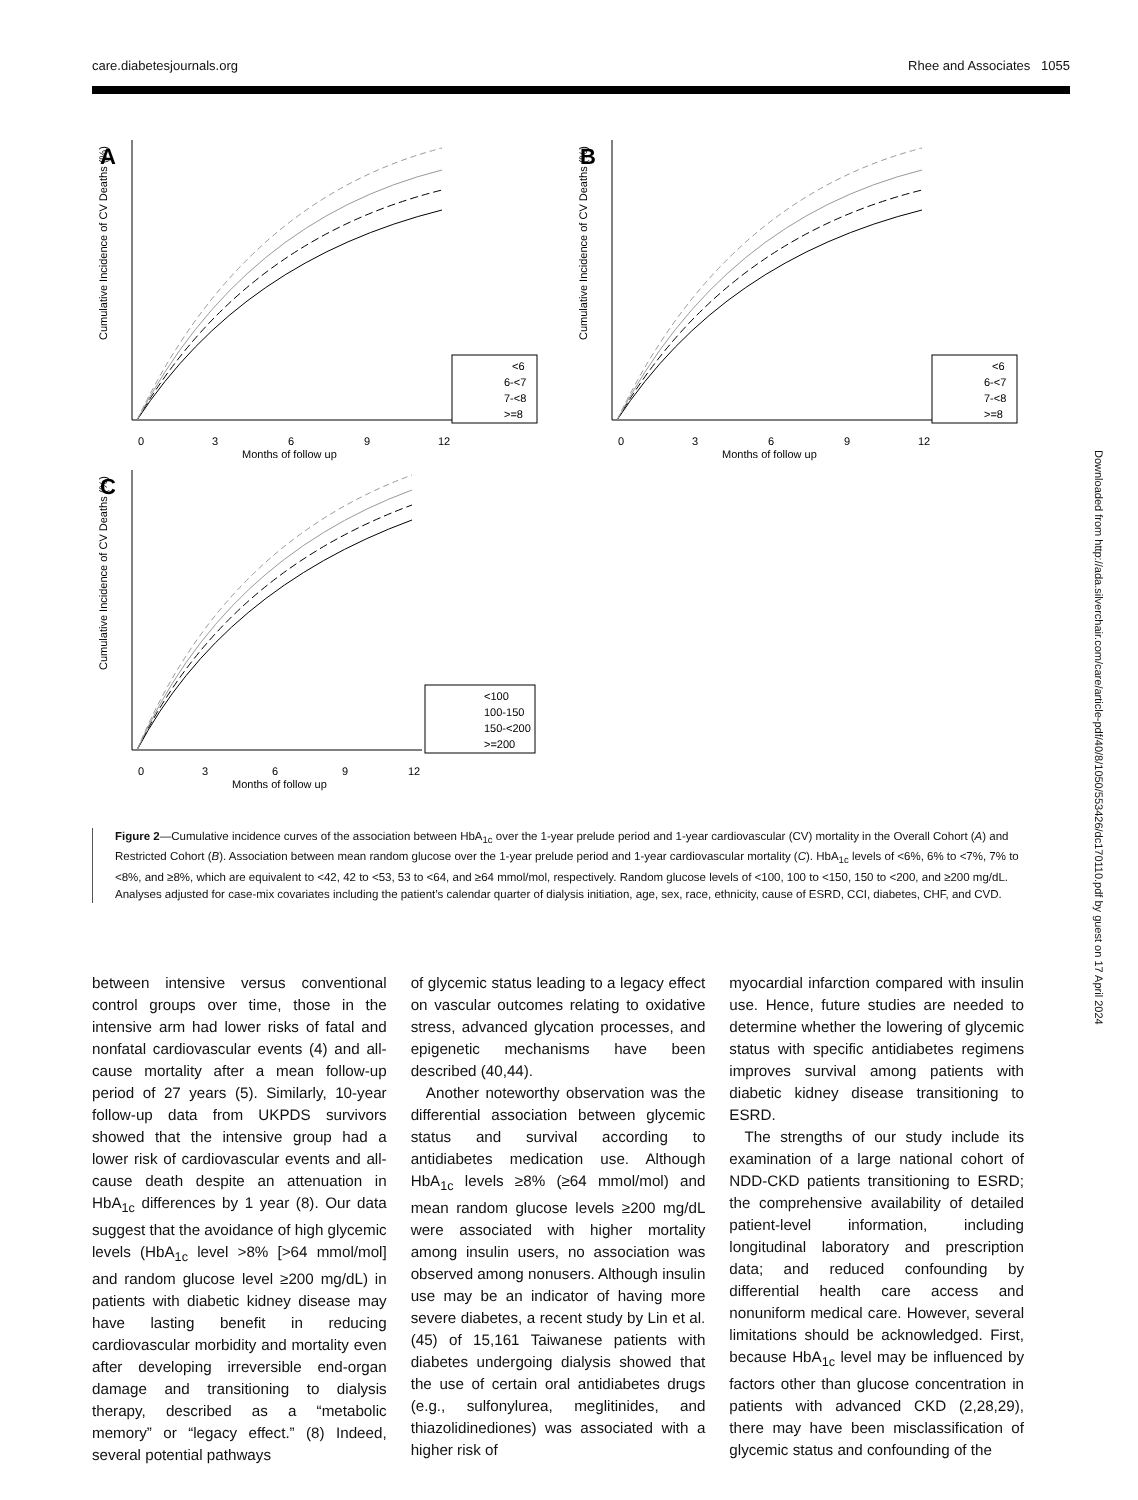care.diabetesjournals.org Rhee and Associates 1055
A
Cumulative Incidence of CV Deaths (%)
0
3
6
9
12
Months of follow up
<6
6-<7
7-<8
>=8
B
Cumulative Incidence of CV Deaths (%)
0
3
6
9
12
Months of follow up
<6
6-<7
7-<8
>=8
C
Cumulative Incidence of CV Deaths (%)
0
3
6
9
12
Months of follow up
<100
100-150
150-<200
>=200
Figure 2—Cumulative incidence curves of the association between HbA<sub>1c</sub> over the 1-year prelude period and 1-year cardiovascular (CV) mortality in the Overall Cohort (A) and Restricted Cohort (B). Association between mean random glucose over the 1-year prelude period and 1-year cardiovascular mortality (C). HbA<sub>1c</sub> levels of <6%, 6% to <7%, 7% to <8%, and ≥8%, which are equivalent to <42, 42 to <53, 53 to <64, and ≥64 mmol/mol, respectively. Random glucose levels of <100, 100 to <150, 150 to <200, and ≥200 mg/dL. Analyses adjusted for case-mix covariates including the patient’s calendar quarter of dialysis initiation, age, sex, race, ethnicity, cause of ESRD, CCI, diabetes, CHF, and CVD.
between intensive versus conventional control groups over time, those in the intensive arm had lower risks of fatal and nonfatal cardiovascular events (4) and all-cause mortality after a mean follow-up period of 27 years (5). Similarly, 10-year follow-up data from UKPDS survivors showed that the intensive group had a lower risk of cardiovascular events and all-cause death despite an attenuation in HbA<sub>1c</sub> differences by 1 year (8). Our data suggest that the avoidance of high glycemic levels (HbA<sub>1c</sub> level >8% [>64 mmol/mol] and random glucose level ≥200 mg/dL) in patients with diabetic kidney disease may have lasting benefit in reducing cardiovascular morbidity and mortality even after developing irreversible end-organ damage and transitioning to dialysis therapy, described as a “metabolic memory” or “legacy effect.” (8) Indeed, several potential pathways
of glycemic status leading to a legacy effect on vascular outcomes relating to oxidative stress, advanced glycation processes, and epigenetic mechanisms have been described (40,44).
Another noteworthy observation was the differential association between glycemic status and survival according to antidiabetes medication use. Although HbA<sub>1c</sub> levels ≥8% (≥64 mmol/mol) and mean random glucose levels ≥200 mg/dL were associated with higher mortality among insulin users, no association was observed among nonusers. Although insulin use may be an indicator of having more severe diabetes, a recent study by Lin et al. (45) of 15,161 Taiwanese patients with diabetes undergoing dialysis showed that the use of certain oral antidiabetes drugs (e.g., sulfonylurea, meglitinides, and thiazolidinediones) was associated with a higher risk of
myocardial infarction compared with insulin use. Hence, future studies are needed to determine whether the lowering of glycemic status with specific antidiabetes regimens improves survival among patients with diabetic kidney disease transitioning to ESRD.
The strengths of our study include its examination of a large national cohort of NDD-CKD patients transitioning to ESRD; the comprehensive availability of detailed patient-level information, including longitudinal laboratory and prescription data; and reduced confounding by differential health care access and nonuniform medical care. However, several limitations should be acknowledged. First, because HbA<sub>1c</sub> level may be influenced by factors other than glucose concentration in patients with advanced CKD (2,28,29), there may have been misclassification of glycemic status and confounding of the
Downloaded from http://ada.silverchair.com/care/article-pdf/40/8/1050/553426/dc170110.pdf by guest on 17 April 2024